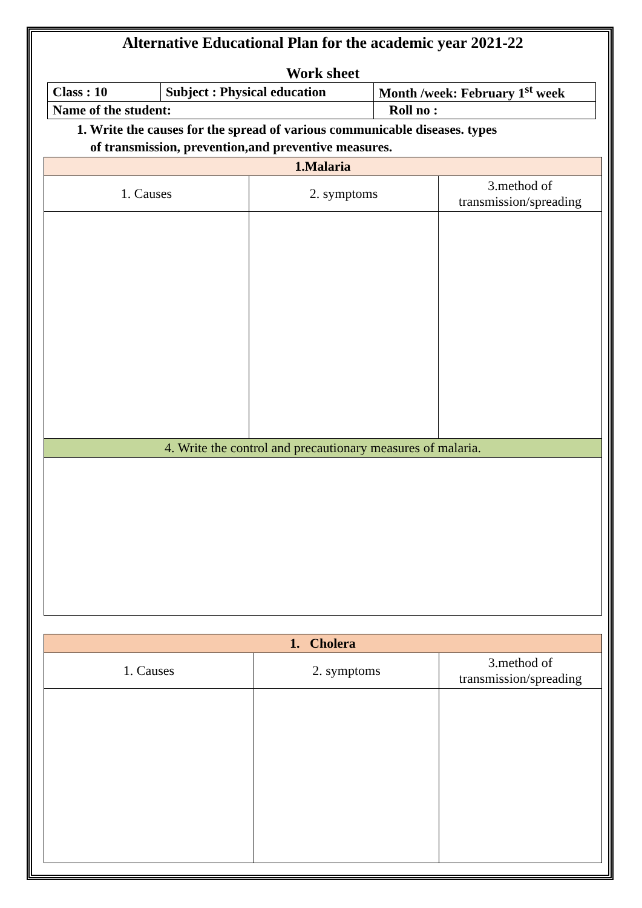Alternative Educational Plan for the academic year 2021-22
Work sheet
| Class : 10 | Subject : Physical education | Month /week: February 1<sup>st</sup> week |
| Name of the student: | | Roll no : |
1. Write the causes for the spread of various communicable diseases. types
of transmission, prevention,and preventive measures.
| 1.Malaria | | |
| --- | --- | --- |
| 1. Causes | 2. symptoms | 3.method of transmission/spreading |
| 4. Write the control and precautionary measures of malaria. | | |
| 1. Cholera | | |
| --- | --- | --- |
| 1. Causes | 2. symptoms | 3.method of transmission/spreading |